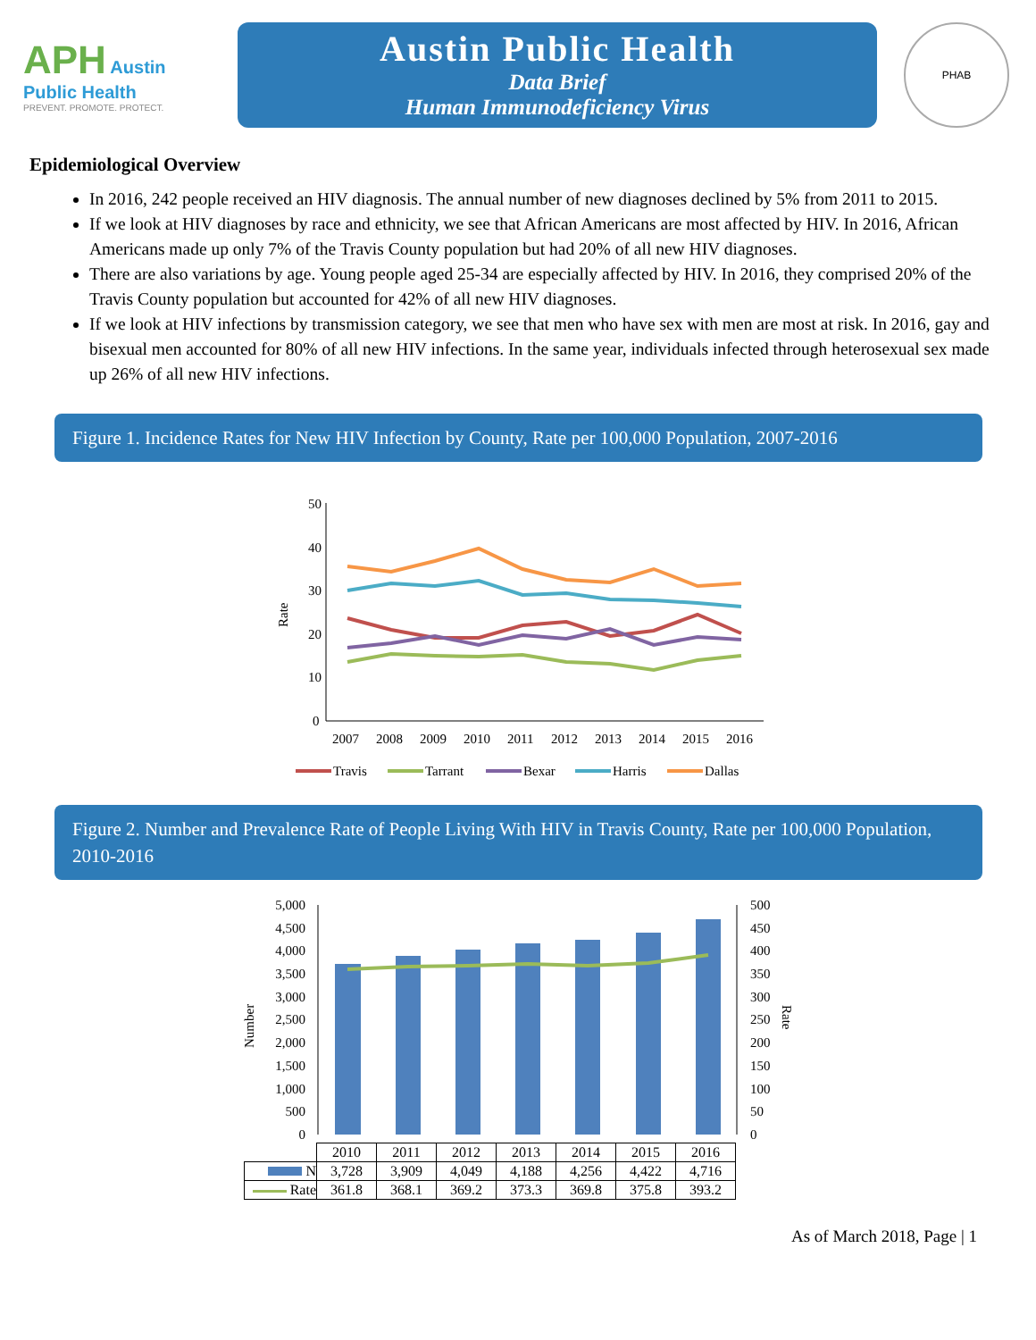APH Austin Public Health
PREVENT. PROMOTE. PROTECT.
Austin Public Health
Data Brief
Human Immunodeficiency Virus
PHAB
Epidemiological Overview
In 2016, 242 people received an HIV diagnosis. The annual number of new diagnoses declined by 5% from 2011 to 2015.
If we look at HIV diagnoses by race and ethnicity, we see that African Americans are most affected by HIV. In 2016, African Americans made up only 7% of the Travis County population but had 20% of all new HIV diagnoses.
There are also variations by age. Young people aged 25-34 are especially affected by HIV. In 2016, they comprised 20% of the Travis County population but accounted for 42% of all new HIV diagnoses.
If we look at HIV infections by transmission category, we see that men who have sex with men are most at risk. In 2016, gay and bisexual men accounted for 80% of all new HIV infections. In the same year, individuals infected through heterosexual sex made up 26% of all new HIV infections.
Figure 1. Incidence Rates for New HIV Infection by County, Rate per 100,000 Population, 2007-2016
50
40
30
20
10
0
Rate
2007
2008
2009
2010
2011
2012
2013
2014
2015
2016
Travis
Tarrant
Bexar
Harris
Dallas
Figure 2. Number and Prevalence Rate of People Living With HIV in Travis County, Rate per 100,000 Population, 2010-2016
5,000
4,500
4,000
3,500
3,000
2,500
2,000
1,500
1,000
500
0
500
450
400
350
300
250
200
150
100
50
0
Number
Rate
| | 2010 | 2011 | 2012 | 2013 | 2014 | 2015 | 2016 |
| --- | --- | --- | --- | --- | --- | --- | --- |
| N | 3,728 | 3,909 | 4,049 | 4,188 | 4,256 | 4,422 | 4,716 |
| Rate | 361.8 | 368.1 | 369.2 | 373.3 | 369.8 | 375.8 | 393.2 |
As of March 2018, Page | 1